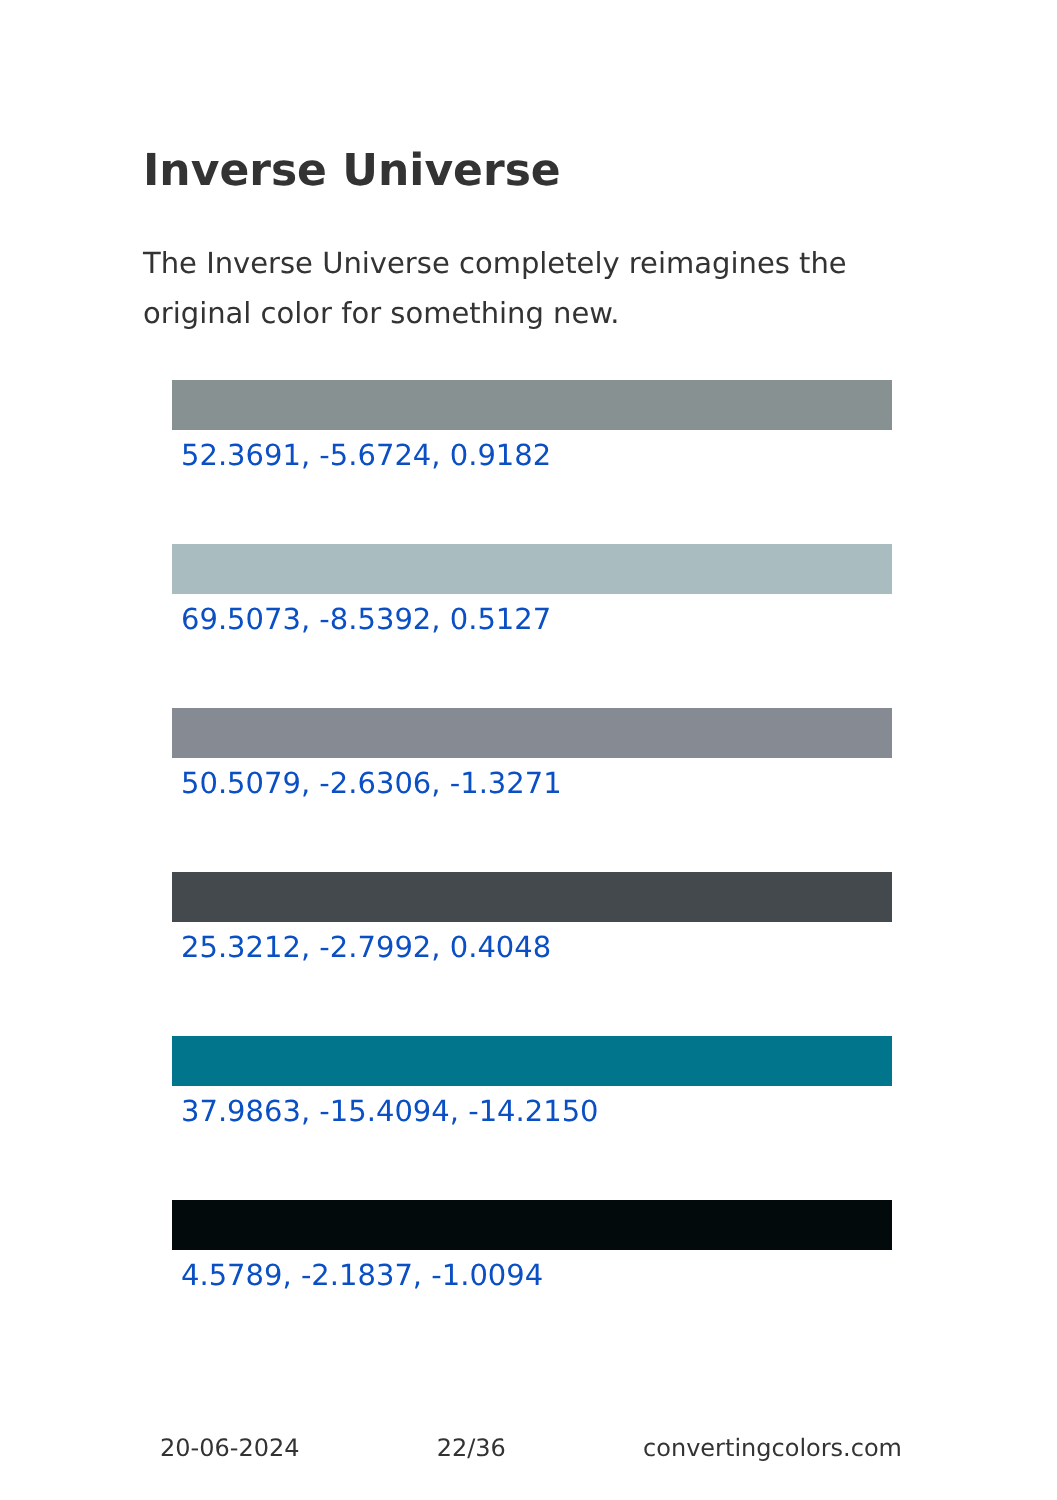Inverse Universe
The Inverse Universe completely reimagines the original color for something new.
52.3691, -5.6724, 0.9182
69.5073, -8.5392, 0.5127
50.5079, -2.6306, -1.3271
25.3212, -2.7992, 0.4048
37.9863, -15.4094, -14.2150
4.5789, -2.1837, -1.0094
20-06-2024 22/36 convertingcolors.com